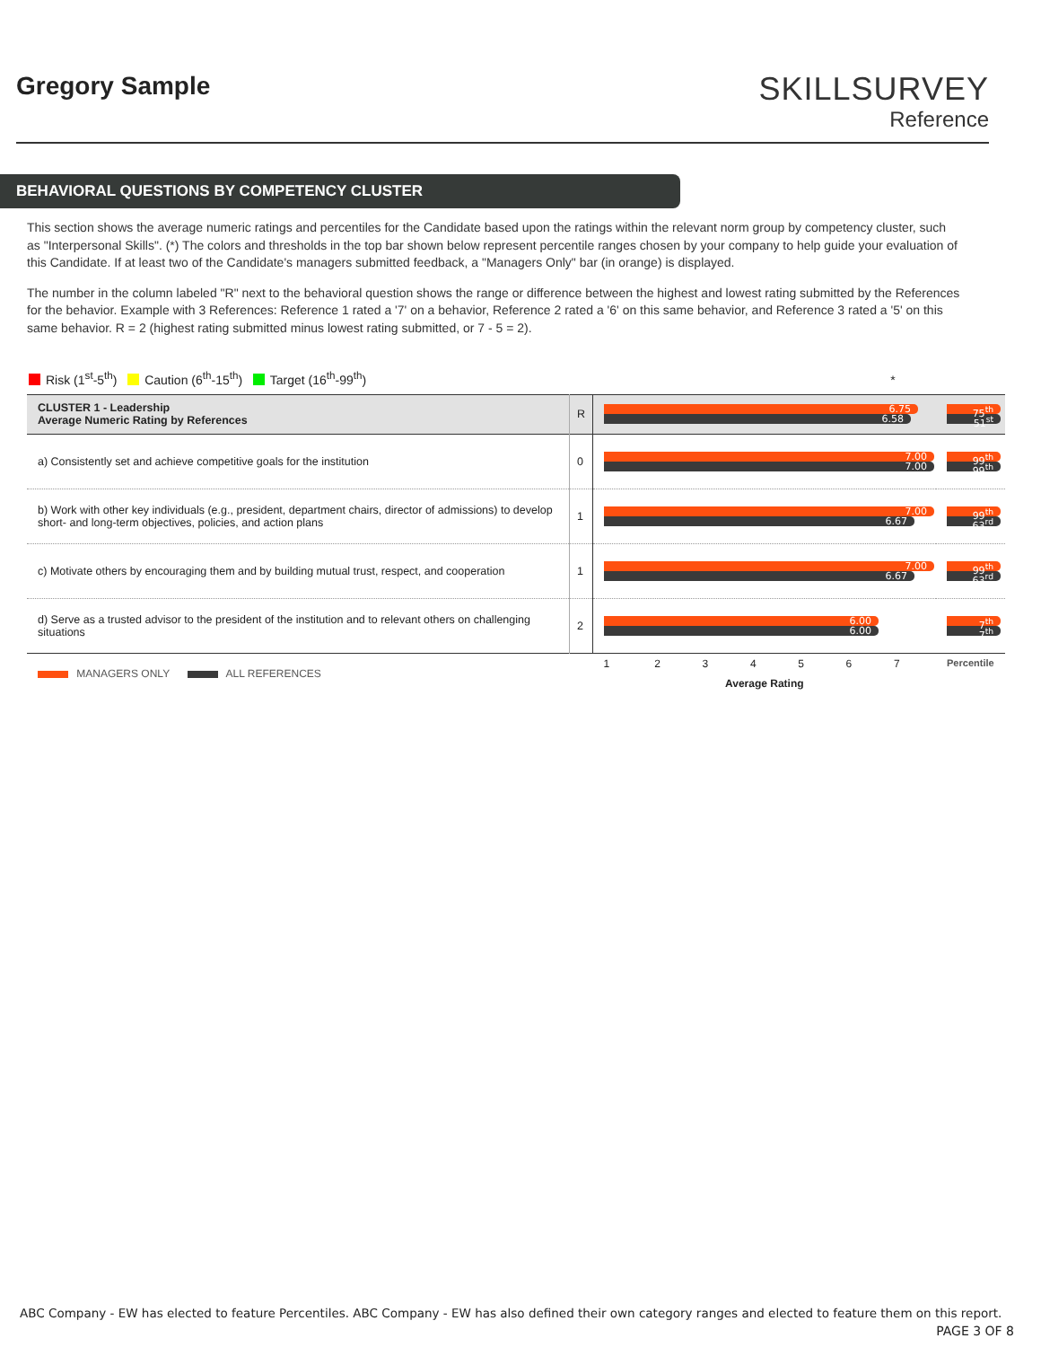Gregory Sample
SKILLSURVEY
Reference
BEHAVIORAL QUESTIONS BY COMPETENCY CLUSTER
This section shows the average numeric ratings and percentiles for the Candidate based upon the ratings within the relevant norm group by competency cluster, such as "Interpersonal Skills". (*) The colors and thresholds in the top bar shown below represent percentile ranges chosen by your company to help guide your evaluation of this Candidate. If at least two of the Candidate's managers submitted feedback, a "Managers Only" bar (in orange) is displayed.
The number in the column labeled "R" next to the behavioral question shows the range or difference between the highest and lowest rating submitted by the References for the behavior. Example with 3 References: Reference 1 rated a '7' on a behavior, Reference 2 rated a '6' on this same behavior, and Reference 3 rated a '5' on this same behavior. R = 2 (highest rating submitted minus lowest rating submitted, or 7 - 5 = 2).
Risk (1<sup>st</sup>-5<sup>th</sup>) Caution (6<sup>th</sup>-15<sup>th</sup>) Target (16<sup>th</sup>-99<sup>th</sup>) *
| CLUSTER 1 - Leadership Average Numeric Rating by References | R | 6.75 6.58 | 75<sup>th</sup> 51<sup>st</sup> |
| a) Consistently set and achieve competitive goals for the institution | 0 | 7.00 7.00 | 99<sup>th</sup> 99<sup>th</sup> |
| b) Work with other key individuals (e.g., president, department chairs, director of admissions) to develop short- and long-term objectives, policies, and action plans | 1 | 7.00 6.67 | 99<sup>th</sup> 63<sup>rd</sup> |
| c) Motivate others by encouraging them and by building mutual trust, respect, and cooperation | 1 | 7.00 6.67 | 99<sup>th</sup> 63<sup>rd</sup> |
| d) Serve as a trusted advisor to the president of the institution and to relevant others on challenging situations | 2 | 6.00 6.00 | 7<sup>th</sup> 7<sup>th</sup> |
| MANAGERS ONLY ALL REFERENCES | | 1 2 3 4 5 6 7 Average Rating | Percentile |
ABC Company - EW has elected to feature Percentiles. ABC Company - EW has also defined their own category ranges and elected to feature them on this report.
PAGE 3 OF 8